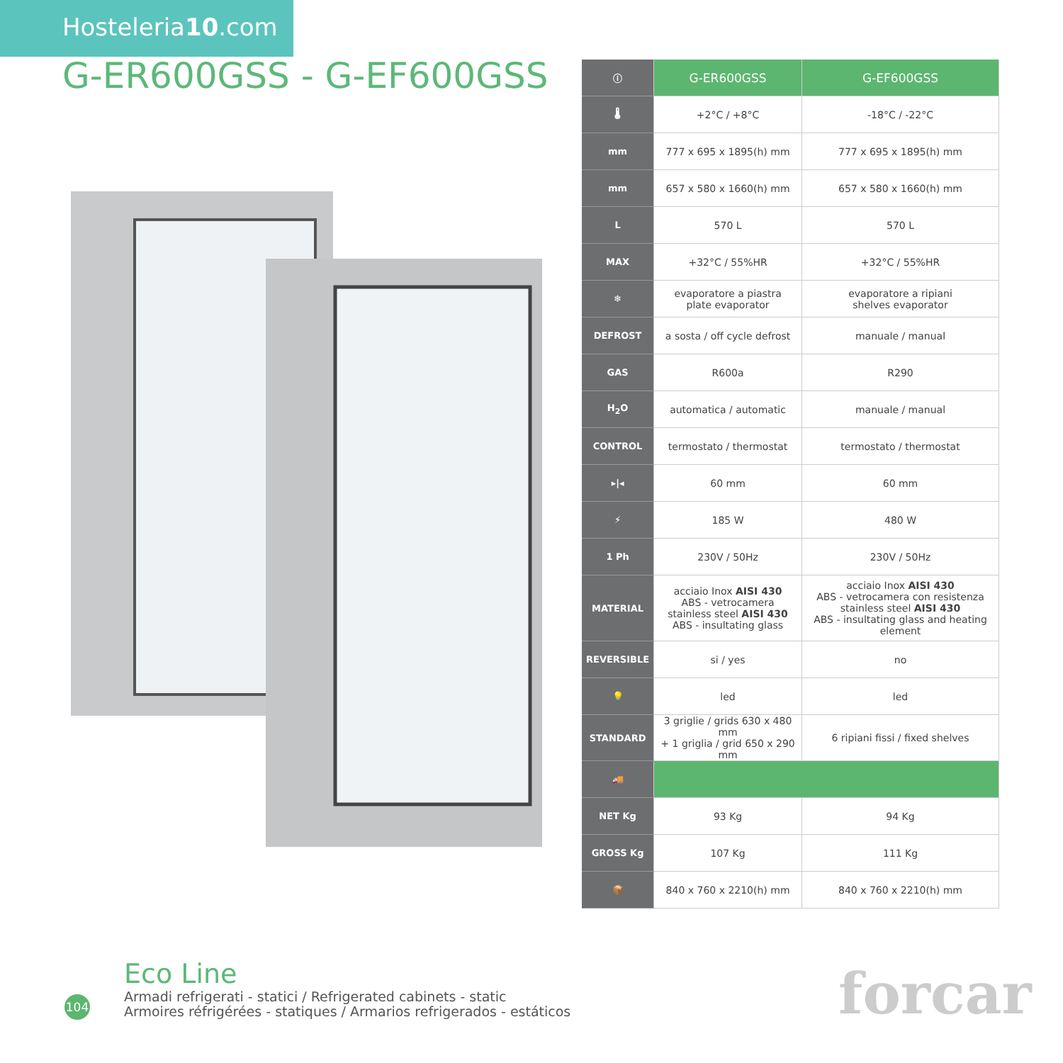Hosteleria10.com
G-ER600GSS - G-EF600GSS
| ⓘ | G-ER600GSS | G-EF600GSS |
| 🌡 | +2°C / +8°C | -18°C / -22°C |
| mm | 777 x 695 x 1895(h) mm | 777 x 695 x 1895(h) mm |
| mm | 657 x 580 x 1660(h) mm | 657 x 580 x 1660(h) mm |
| L | 570 L | 570 L |
| MAX | +32°C / 55%HR | +32°C / 55%HR |
| ❄ | evaporatore a piastra plate evaporator | evaporatore a ripiani shelves evaporator |
| DEFROST | a sosta / off cycle defrost | manuale / manual |
| GAS | R600a | R290 |
| H<sub>2</sub>O | automatica / automatic | manuale / manual |
| CONTROL | termostato / thermostat | termostato / thermostat |
| ▸/◂ | 60 mm | 60 mm |
| ⚡ | 185 W | 480 W |
| 1 Ph | 230V / 50Hz | 230V / 50Hz |
| MATERIAL | acciaio Inox AISI 430 ABS - vetrocamera stainless steel AISI 430 ABS - insultating glass | acciaio Inox AISI 430 ABS - vetrocamera con resistenza stainless steel AISI 430 ABS - insultating glass and heating element |
| REVERSIBLE | si / yes | no |
| 💡 | led | led |
| STANDARD | 3 griglie / grids 630 x 480 mm + 1 griglia / grid 650 x 290 mm | 6 ripiani fissi / fixed shelves |
| 🚚 | | |
| NET Kg | 93 Kg | 94 Kg |
| GROSS Kg | 107 Kg | 111 Kg |
| 📦 | 840 x 760 x 2210(h) mm | 840 x 760 x 2210(h) mm |
104
Eco Line
Armadi refrigerati - statici / Refrigerated cabinets - static
Armoires réfrigérées - statiques / Armarios refrigerados - estáticos
forcar